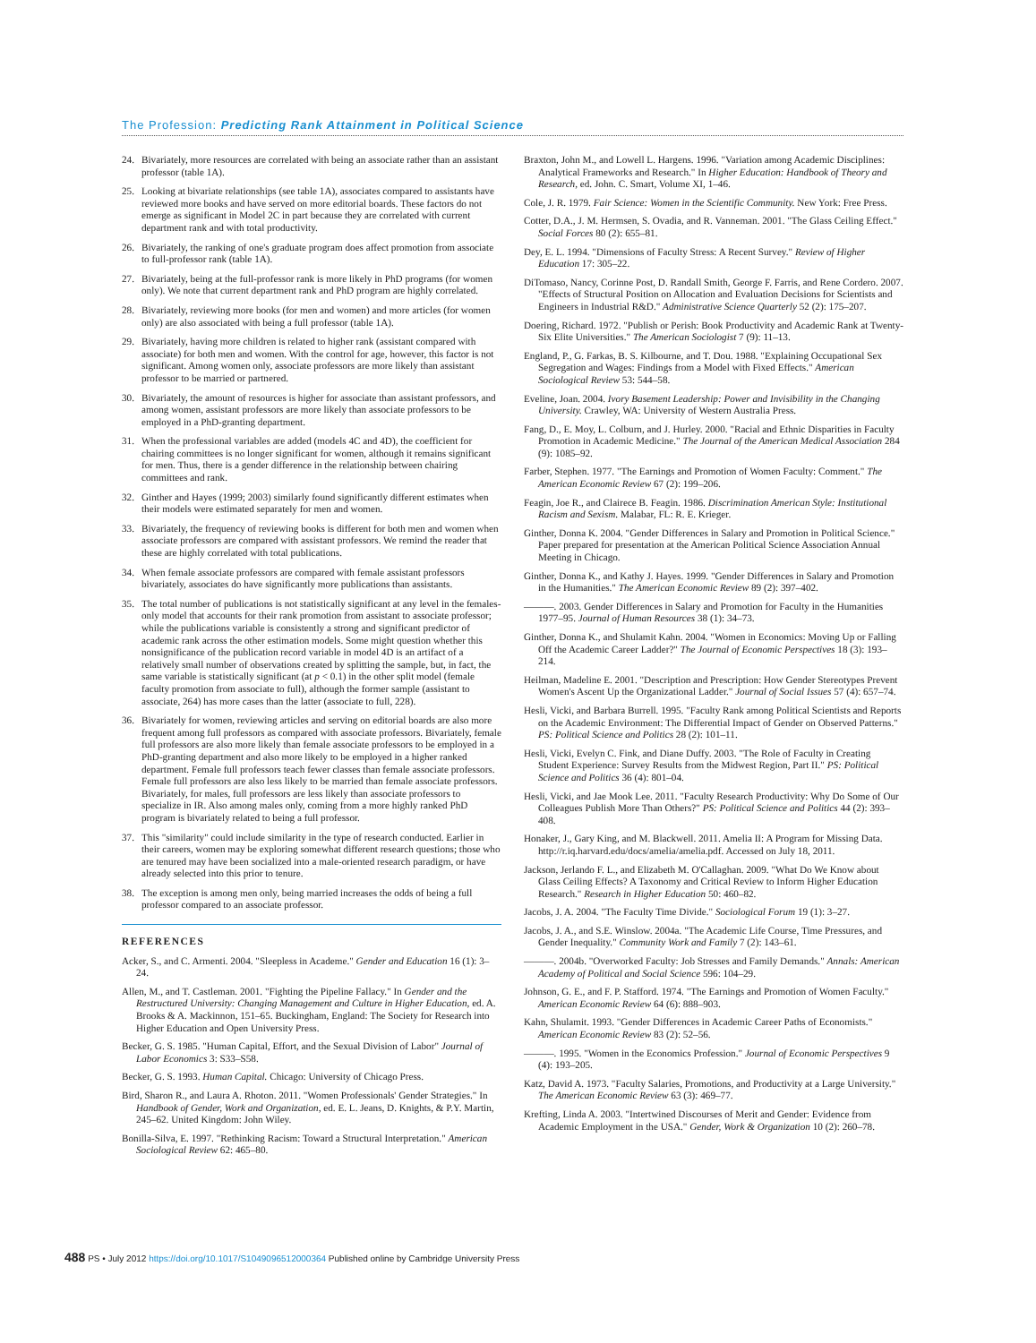The Profession: Predicting Rank Attainment in Political Science
24. Bivariately, more resources are correlated with being an associate rather than an assistant professor (table 1A).
25. Looking at bivariate relationships (see table 1A), associates compared to assistants have reviewed more books and have served on more editorial boards. These factors do not emerge as significant in Model 2C in part because they are correlated with current department rank and with total productivity.
26. Bivariately, the ranking of one's graduate program does affect promotion from associate to full-professor rank (table 1A).
27. Bivariately, being at the full-professor rank is more likely in PhD programs (for women only). We note that current department rank and PhD program are highly correlated.
28. Bivariately, reviewing more books (for men and women) and more articles (for women only) are also associated with being a full professor (table 1A).
29. Bivariately, having more children is related to higher rank (assistant compared with associate) for both men and women. With the control for age, however, this factor is not significant. Among women only, associate professors are more likely than assistant professor to be married or partnered.
30. Bivariately, the amount of resources is higher for associate than assistant professors, and among women, assistant professors are more likely than associate professors to be employed in a PhD-granting department.
31. When the professional variables are added (models 4C and 4D), the coefficient for chairing committees is no longer significant for women, although it remains significant for men. Thus, there is a gender difference in the relationship between chairing committees and rank.
32. Ginther and Hayes (1999; 2003) similarly found significantly different estimates when their models were estimated separately for men and women.
33. Bivariately, the frequency of reviewing books is different for both men and women when associate professors are compared with assistant professors. We remind the reader that these are highly correlated with total publications.
34. When female associate professors are compared with female assistant professors bivariately, associates do have significantly more publications than assistants.
35. The total number of publications is not statistically significant at any level in the females-only model that accounts for their rank promotion from assistant to associate professor; while the publications variable is consistently a strong and significant predictor of academic rank across the other estimation models. Some might question whether this nonsignificance of the publication record variable in model 4D is an artifact of a relatively small number of observations created by splitting the sample, but, in fact, the same variable is statistically significant (at p < 0.1) in the other split model (female faculty promotion from associate to full), although the former sample (assistant to associate, 264) has more cases than the latter (associate to full, 228).
36. Bivariately for women, reviewing articles and serving on editorial boards are also more frequent among full professors as compared with associate professors. Bivariately, female full professors are also more likely than female associate professors to be employed in a PhD-granting department and also more likely to be employed in a higher ranked department. Female full professors teach fewer classes than female associate professors. Female full professors are also less likely to be married than female associate professors. Bivariately, for males, full professors are less likely than associate professors to specialize in IR. Also among males only, coming from a more highly ranked PhD program is bivariately related to being a full professor.
37. This "similarity" could include similarity in the type of research conducted. Earlier in their careers, women may be exploring somewhat different research questions; those who are tenured may have been socialized into a male-oriented research paradigm, or have already selected into this prior to tenure.
38. The exception is among men only, being married increases the odds of being a full professor compared to an associate professor.
REFERENCES
Acker, S., and C. Armenti. 2004. "Sleepless in Academe." Gender and Education 16 (1): 3–24.
Allen, M., and T. Castleman. 2001. "Fighting the Pipeline Fallacy." In Gender and the Restructured University: Changing Management and Culture in Higher Education, ed. A. Brooks & A. Mackinnon, 151–65. Buckingham, England: The Society for Research into Higher Education and Open University Press.
Becker, G. S. 1985. "Human Capital, Effort, and the Sexual Division of Labor" Journal of Labor Economics 3: S33–S58.
Becker, G. S. 1993. Human Capital. Chicago: University of Chicago Press.
Bird, Sharon R., and Laura A. Rhoton. 2011. "Women Professionals' Gender Strategies." In Handbook of Gender, Work and Organization, ed. E. L. Jeans, D. Knights, & P.Y. Martin, 245–62. United Kingdom: John Wiley.
Bonilla-Silva, E. 1997. "Rethinking Racism: Toward a Structural Interpretation." American Sociological Review 62: 465–80.
Braxton, John M., and Lowell L. Hargens. 1996. "Variation among Academic Disciplines: Analytical Frameworks and Research." In Higher Education: Handbook of Theory and Research, ed. John. C. Smart, Volume XI, 1–46.
Cole, J. R. 1979. Fair Science: Women in the Scientific Community. New York: Free Press.
Cotter, D.A., J. M. Hermsen, S. Ovadia, and R. Vanneman. 2001. "The Glass Ceiling Effect." Social Forces 80 (2): 655–81.
Dey, E. L. 1994. "Dimensions of Faculty Stress: A Recent Survey." Review of Higher Education 17: 305–22.
DiTomaso, Nancy, Corinne Post, D. Randall Smith, George F. Farris, and Rene Cordero. 2007. "Effects of Structural Position on Allocation and Evaluation Decisions for Scientists and Engineers in Industrial R&D." Administrative Science Quarterly 52 (2): 175–207.
Doering, Richard. 1972. "Publish or Perish: Book Productivity and Academic Rank at Twenty-Six Elite Universities." The American Sociologist 7 (9): 11–13.
England, P., G. Farkas, B. S. Kilbourne, and T. Dou. 1988. "Explaining Occupational Sex Segregation and Wages: Findings from a Model with Fixed Effects." American Sociological Review 53: 544–58.
Eveline, Joan. 2004. Ivory Basement Leadership: Power and Invisibility in the Changing University. Crawley, WA: University of Western Australia Press.
Fang, D., E. Moy, L. Colburn, and J. Hurley. 2000. "Racial and Ethnic Disparities in Faculty Promotion in Academic Medicine." The Journal of the American Medical Association 284 (9): 1085–92.
Farber, Stephen. 1977. "The Earnings and Promotion of Women Faculty: Comment." The American Economic Review 67 (2): 199–206.
Feagin, Joe R., and Clairece B. Feagin. 1986. Discrimination American Style: Institutional Racism and Sexism. Malabar, FL: R. E. Krieger.
Ginther, Donna K. 2004. "Gender Differences in Salary and Promotion in Political Science." Paper prepared for presentation at the American Political Science Association Annual Meeting in Chicago.
Ginther, Donna K., and Kathy J. Hayes. 1999. "Gender Differences in Salary and Promotion in the Humanities." The American Economic Review 89 (2): 397–402.
———. 2003. Gender Differences in Salary and Promotion for Faculty in the Humanities 1977–95. Journal of Human Resources 38 (1): 34–73.
Ginther, Donna K., and Shulamit Kahn. 2004. "Women in Economics: Moving Up or Falling Off the Academic Career Ladder?" The Journal of Economic Perspectives 18 (3): 193–214.
Heilman, Madeline E. 2001. "Description and Prescription: How Gender Stereotypes Prevent Women's Ascent Up the Organizational Ladder." Journal of Social Issues 57 (4): 657–74.
Hesli, Vicki, and Barbara Burrell. 1995. "Faculty Rank among Political Scientists and Reports on the Academic Environment: The Differential Impact of Gender on Observed Patterns." PS: Political Science and Politics 28 (2): 101–11.
Hesli, Vicki, Evelyn C. Fink, and Diane Duffy. 2003. "The Role of Faculty in Creating Student Experience: Survey Results from the Midwest Region, Part II." PS: Political Science and Politics 36 (4): 801–04.
Hesli, Vicki, and Jae Mook Lee. 2011. "Faculty Research Productivity: Why Do Some of Our Colleagues Publish More Than Others?" PS: Political Science and Politics 44 (2): 393–408.
Honaker, J., Gary King, and M. Blackwell. 2011. Amelia II: A Program for Missing Data. http://r.iq.harvard.edu/docs/amelia/amelia.pdf. Accessed on July 18, 2011.
Jackson, Jerlando F. L., and Elizabeth M. O'Callaghan. 2009. "What Do We Know about Glass Ceiling Effects? A Taxonomy and Critical Review to Inform Higher Education Research." Research in Higher Education 50: 460–82.
Jacobs, J. A. 2004. "The Faculty Time Divide." Sociological Forum 19 (1): 3–27.
Jacobs, J. A., and S.E. Winslow. 2004a. "The Academic Life Course, Time Pressures, and Gender Inequality." Community Work and Family 7 (2): 143–61.
———. 2004b. "Overworked Faculty: Job Stresses and Family Demands." Annals: American Academy of Political and Social Science 596: 104–29.
Johnson, G. E., and F. P. Stafford. 1974. "The Earnings and Promotion of Women Faculty." American Economic Review 64 (6): 888–903.
Kahn, Shulamit. 1993. "Gender Differences in Academic Career Paths of Economists." American Economic Review 83 (2): 52–56.
———. 1995. "Women in the Economics Profession." Journal of Economic Perspectives 9 (4): 193–205.
Katz, David A. 1973. "Faculty Salaries, Promotions, and Productivity at a Large University." The American Economic Review 63 (3): 469–77.
Krefting, Linda A. 2003. "Intertwined Discourses of Merit and Gender: Evidence from Academic Employment in the USA." Gender, Work & Organization 10 (2): 260–78.
488 PS • July 2012 https://doi.org/10.1017/S1049096512000364 Published online by Cambridge University Press